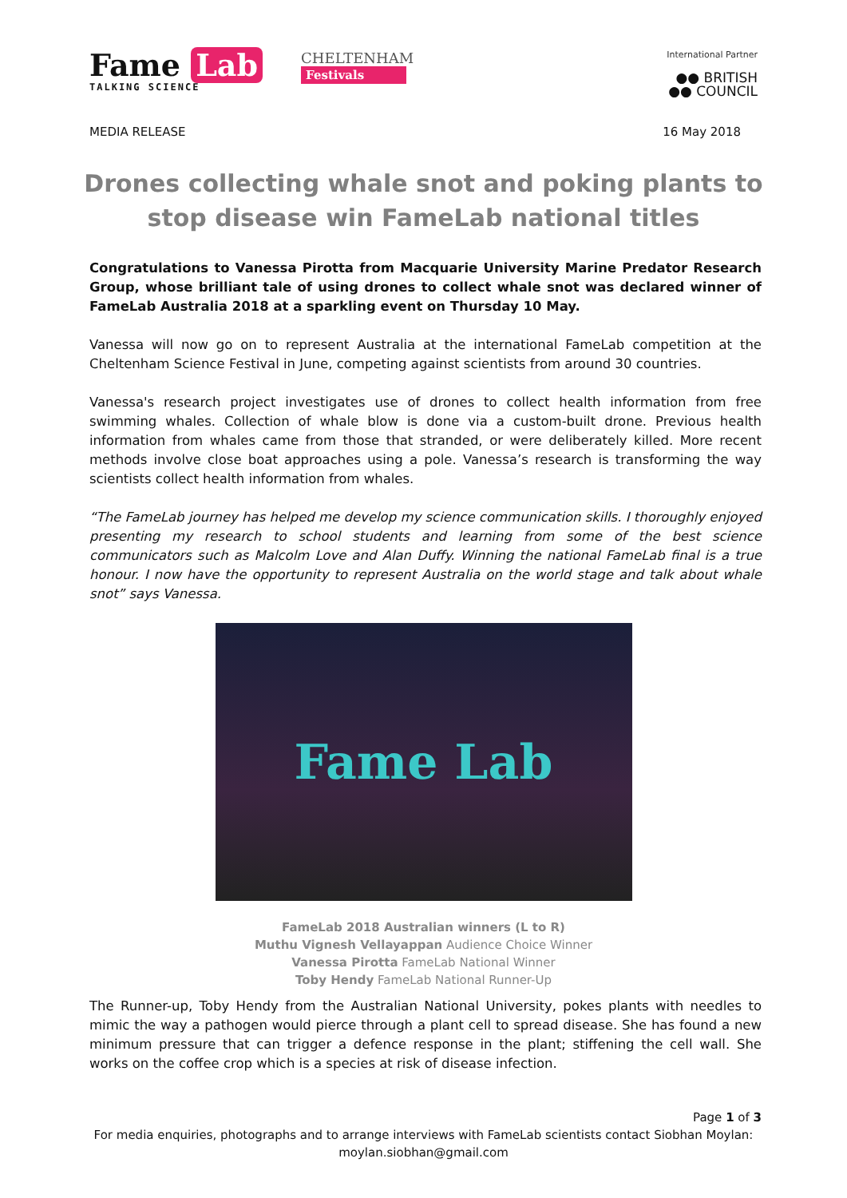Fame Lab
TALKING SCIENCE
CHELTENHAM
Festivals
International Partner
●● BRITISH
●● COUNCIL
MEDIA RELEASE 16 May 2018
Drones collecting whale snot and poking plants to stop disease win FameLab national titles
Congratulations to Vanessa Pirotta from Macquarie University Marine Predator Research Group, whose brilliant tale of using drones to collect whale snot was declared winner of FameLab Australia 2018 at a sparkling event on Thursday 10 May.
Vanessa will now go on to represent Australia at the international FameLab competition at the Cheltenham Science Festival in June, competing against scientists from around 30 countries.
Vanessa's research project investigates use of drones to collect health information from free swimming whales. Collection of whale blow is done via a custom-built drone. Previous health information from whales came from those that stranded, or were deliberately killed. More recent methods involve close boat approaches using a pole. Vanessa’s research is transforming the way scientists collect health information from whales.
“The FameLab journey has helped me develop my science communication skills. I thoroughly enjoyed presenting my research to school students and learning from some of the best science communicators such as Malcolm Love and Alan Duffy. Winning the national FameLab final is a true honour. I now have the opportunity to represent Australia on the world stage and talk about whale snot” says Vanessa.
Fame Lab
FameLab 2018 Australian winners (L to R)
Muthu Vignesh Vellayappan Audience Choice Winner
Vanessa Pirotta FameLab National Winner
Toby Hendy FameLab National Runner-Up
The Runner-up, Toby Hendy from the Australian National University, pokes plants with needles to mimic the way a pathogen would pierce through a plant cell to spread disease. She has found a new minimum pressure that can trigger a defence response in the plant; stiffening the cell wall. She works on the coffee crop which is a species at risk of disease infection.
Page 1 of 3
For media enquiries, photographs and to arrange interviews with FameLab scientists contact Siobhan Moylan:
moylan.siobhan@gmail.com